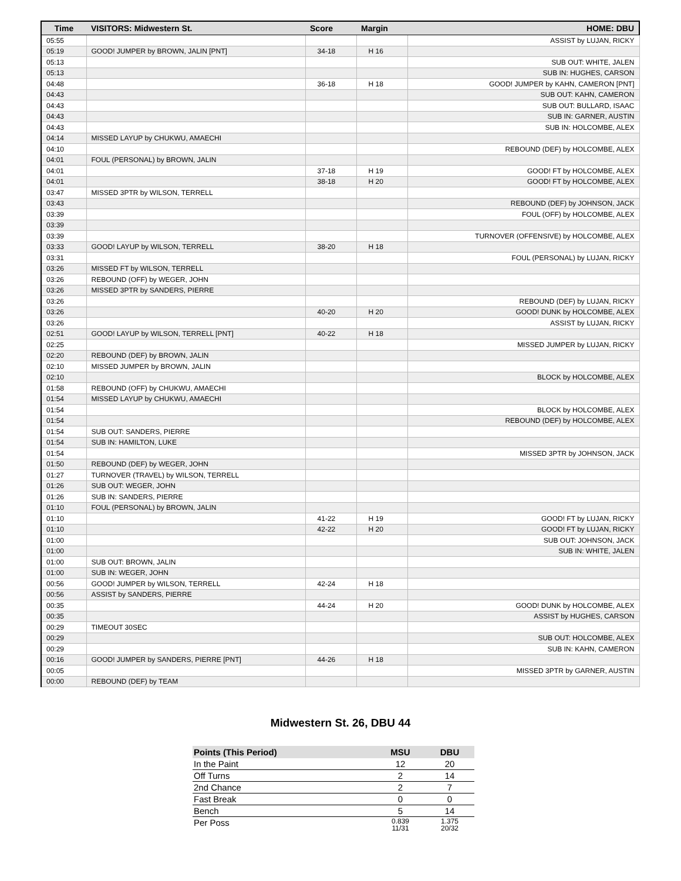| Time | VISITORS: Midwestern St. | Score | Margin | HOME: DBU |
| --- | --- | --- | --- | --- |
| 05:55 | | | | ASSIST by LUJAN, RICKY |
| 05:19 | GOOD! JUMPER by BROWN, JALIN [PNT] | 34-18 | H 16 | |
| 05:13 | | | | SUB OUT: WHITE, JALEN |
| 05:13 | | | | SUB IN: HUGHES, CARSON |
| 04:48 | | 36-18 | H 18 | GOOD! JUMPER by KAHN, CAMERON [PNT] |
| 04:43 | | | | SUB OUT: KAHN, CAMERON |
| 04:43 | | | | SUB OUT: BULLARD, ISAAC |
| 04:43 | | | | SUB IN: GARNER, AUSTIN |
| 04:43 | | | | SUB IN: HOLCOMBE, ALEX |
| 04:14 | MISSED LAYUP by CHUKWU, AMAECHI | | | |
| 04:10 | | | | REBOUND (DEF) by HOLCOMBE, ALEX |
| 04:01 | FOUL (PERSONAL) by BROWN, JALIN | | | |
| 04:01 | | 37-18 | H 19 | GOOD! FT by HOLCOMBE, ALEX |
| 04:01 | | 38-18 | H 20 | GOOD! FT by HOLCOMBE, ALEX |
| 03:47 | MISSED 3PTR by WILSON, TERRELL | | | |
| 03:43 | | | | REBOUND (DEF) by JOHNSON, JACK |
| 03:39 | | | | FOUL (OFF) by HOLCOMBE, ALEX |
| 03:39 | | | | |
| 03:39 | | | | TURNOVER (OFFENSIVE) by HOLCOMBE, ALEX |
| 03:33 | GOOD! LAYUP by WILSON, TERRELL | 38-20 | H 18 | |
| 03:31 | | | | FOUL (PERSONAL) by LUJAN, RICKY |
| 03:26 | MISSED FT by WILSON, TERRELL | | | |
| 03:26 | REBOUND (OFF) by WEGER, JOHN | | | |
| 03:26 | MISSED 3PTR by SANDERS, PIERRE | | | |
| 03:26 | | | | REBOUND (DEF) by LUJAN, RICKY |
| 03:26 | | 40-20 | H 20 | GOOD! DUNK by HOLCOMBE, ALEX |
| 03:26 | | | | ASSIST by LUJAN, RICKY |
| 02:51 | GOOD! LAYUP by WILSON, TERRELL [PNT] | 40-22 | H 18 | |
| 02:25 | | | | MISSED JUMPER by LUJAN, RICKY |
| 02:20 | REBOUND (DEF) by BROWN, JALIN | | | |
| 02:10 | MISSED JUMPER by BROWN, JALIN | | | |
| 02:10 | | | | BLOCK by HOLCOMBE, ALEX |
| 01:58 | REBOUND (OFF) by CHUKWU, AMAECHI | | | |
| 01:54 | MISSED LAYUP by CHUKWU, AMAECHI | | | |
| 01:54 | | | | BLOCK by HOLCOMBE, ALEX |
| 01:54 | | | | REBOUND (DEF) by HOLCOMBE, ALEX |
| 01:54 | SUB OUT: SANDERS, PIERRE | | | |
| 01:54 | SUB IN: HAMILTON, LUKE | | | |
| 01:54 | | | | MISSED 3PTR by JOHNSON, JACK |
| 01:50 | REBOUND (DEF) by WEGER, JOHN | | | |
| 01:27 | TURNOVER (TRAVEL) by WILSON, TERRELL | | | |
| 01:26 | SUB OUT: WEGER, JOHN | | | |
| 01:26 | SUB IN: SANDERS, PIERRE | | | |
| 01:10 | FOUL (PERSONAL) by BROWN, JALIN | | | |
| 01:10 | | 41-22 | H 19 | GOOD! FT by LUJAN, RICKY |
| 01:10 | | 42-22 | H 20 | GOOD! FT by LUJAN, RICKY |
| 01:00 | | | | SUB OUT: JOHNSON, JACK |
| 01:00 | | | | SUB IN: WHITE, JALEN |
| 01:00 | SUB OUT: BROWN, JALIN | | | |
| 01:00 | SUB IN: WEGER, JOHN | | | |
| 00:56 | GOOD! JUMPER by WILSON, TERRELL | 42-24 | H 18 | |
| 00:56 | ASSIST by SANDERS, PIERRE | | | |
| 00:35 | | 44-24 | H 20 | GOOD! DUNK by HOLCOMBE, ALEX |
| 00:35 | | | | ASSIST by HUGHES, CARSON |
| 00:29 | TIMEOUT 30SEC | | | |
| 00:29 | | | | SUB OUT: HOLCOMBE, ALEX |
| 00:29 | | | | SUB IN: KAHN, CAMERON |
| 00:16 | GOOD! JUMPER by SANDERS, PIERRE [PNT] | 44-26 | H 18 | |
| 00:05 | | | | MISSED 3PTR by GARNER, AUSTIN |
| 00:00 | REBOUND (DEF) by TEAM | | | |
Midwestern St. 26, DBU 44
| Points (This Period) | MSU | DBU |
| --- | --- | --- |
| In the Paint | 12 | 20 |
| Off Turns | 2 | 14 |
| 2nd Chance | 2 | 7 |
| Fast Break | 0 | 0 |
| Bench | 5 | 14 |
| Per Poss | 0.839 11/31 | 1.375 20/32 |